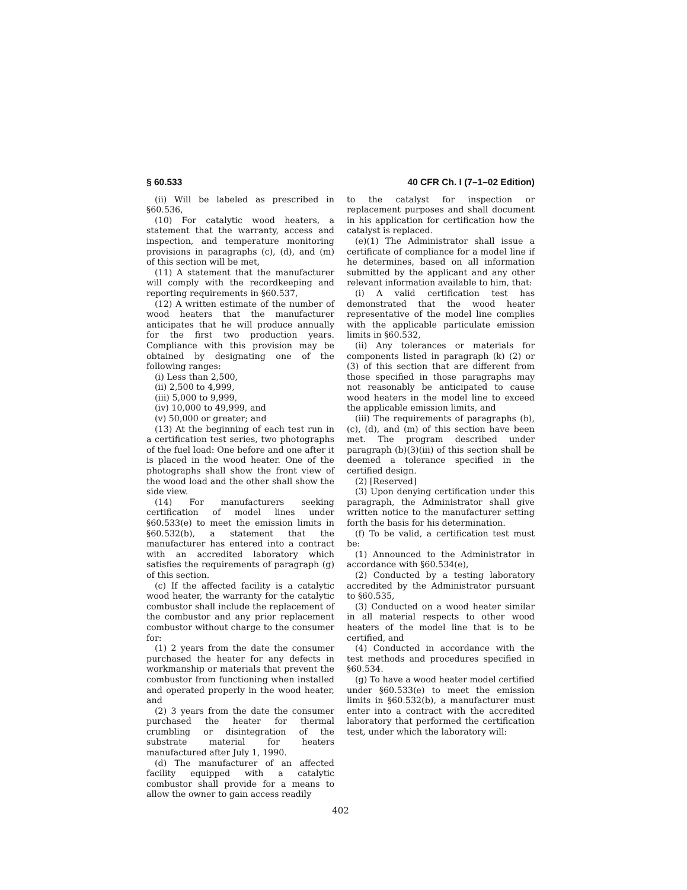§ 60.533 40 CFR Ch. I (7–1–02 Edition)
(ii) Will be labeled as prescribed in §60.536,
(10) For catalytic wood heaters, a statement that the warranty, access and inspection, and temperature monitoring provisions in paragraphs (c), (d), and (m) of this section will be met,
(11) A statement that the manufacturer will comply with the recordkeeping and reporting requirements in §60.537,
(12) A written estimate of the number of wood heaters that the manufacturer anticipates that he will produce annually for the first two production years. Compliance with this provision may be obtained by designating one of the following ranges:
(i) Less than 2,500,
(ii) 2,500 to 4,999,
(iii) 5,000 to 9,999,
(iv) 10,000 to 49,999, and
(v) 50,000 or greater; and
(13) At the beginning of each test run in a certification test series, two photographs of the fuel load: One before and one after it is placed in the wood heater. One of the photographs shall show the front view of the wood load and the other shall show the side view.
(14) For manufacturers seeking certification of model lines under §60.533(e) to meet the emission limits in §60.532(b), a statement that the manufacturer has entered into a contract with an accredited laboratory which satisfies the requirements of paragraph (g) of this section.
(c) If the affected facility is a catalytic wood heater, the warranty for the catalytic combustor shall include the replacement of the combustor and any prior replacement combustor without charge to the consumer for:
(1) 2 years from the date the consumer purchased the heater for any defects in workmanship or materials that prevent the combustor from functioning when installed and operated properly in the wood heater, and
(2) 3 years from the date the consumer purchased the heater for thermal crumbling or disintegration of the substrate material for heaters manufactured after July 1, 1990.
(d) The manufacturer of an affected facility equipped with a catalytic combustor shall provide for a means to allow the owner to gain access readily
to the catalyst for inspection or replacement purposes and shall document in his application for certification how the catalyst is replaced.
(e)(1) The Administrator shall issue a certificate of compliance for a model line if he determines, based on all information submitted by the applicant and any other relevant information available to him, that:
(i) A valid certification test has demonstrated that the wood heater representative of the model line complies with the applicable particulate emission limits in §60.532,
(ii) Any tolerances or materials for components listed in paragraph (k) (2) or (3) of this section that are different from those specified in those paragraphs may not reasonably be anticipated to cause wood heaters in the model line to exceed the applicable emission limits, and
(iii) The requirements of paragraphs (b), (c), (d), and (m) of this section have been met. The program described under paragraph (b)(3)(iii) of this section shall be deemed a tolerance specified in the certified design.
(2) [Reserved]
(3) Upon denying certification under this paragraph, the Administrator shall give written notice to the manufacturer setting forth the basis for his determination.
(f) To be valid, a certification test must be:
(1) Announced to the Administrator in accordance with §60.534(e),
(2) Conducted by a testing laboratory accredited by the Administrator pursuant to §60.535,
(3) Conducted on a wood heater similar in all material respects to other wood heaters of the model line that is to be certified, and
(4) Conducted in accordance with the test methods and procedures specified in §60.534.
(g) To have a wood heater model certified under §60.533(e) to meet the emission limits in §60.532(b), a manufacturer must enter into a contract with the accredited laboratory that performed the certification test, under which the laboratory will:
402